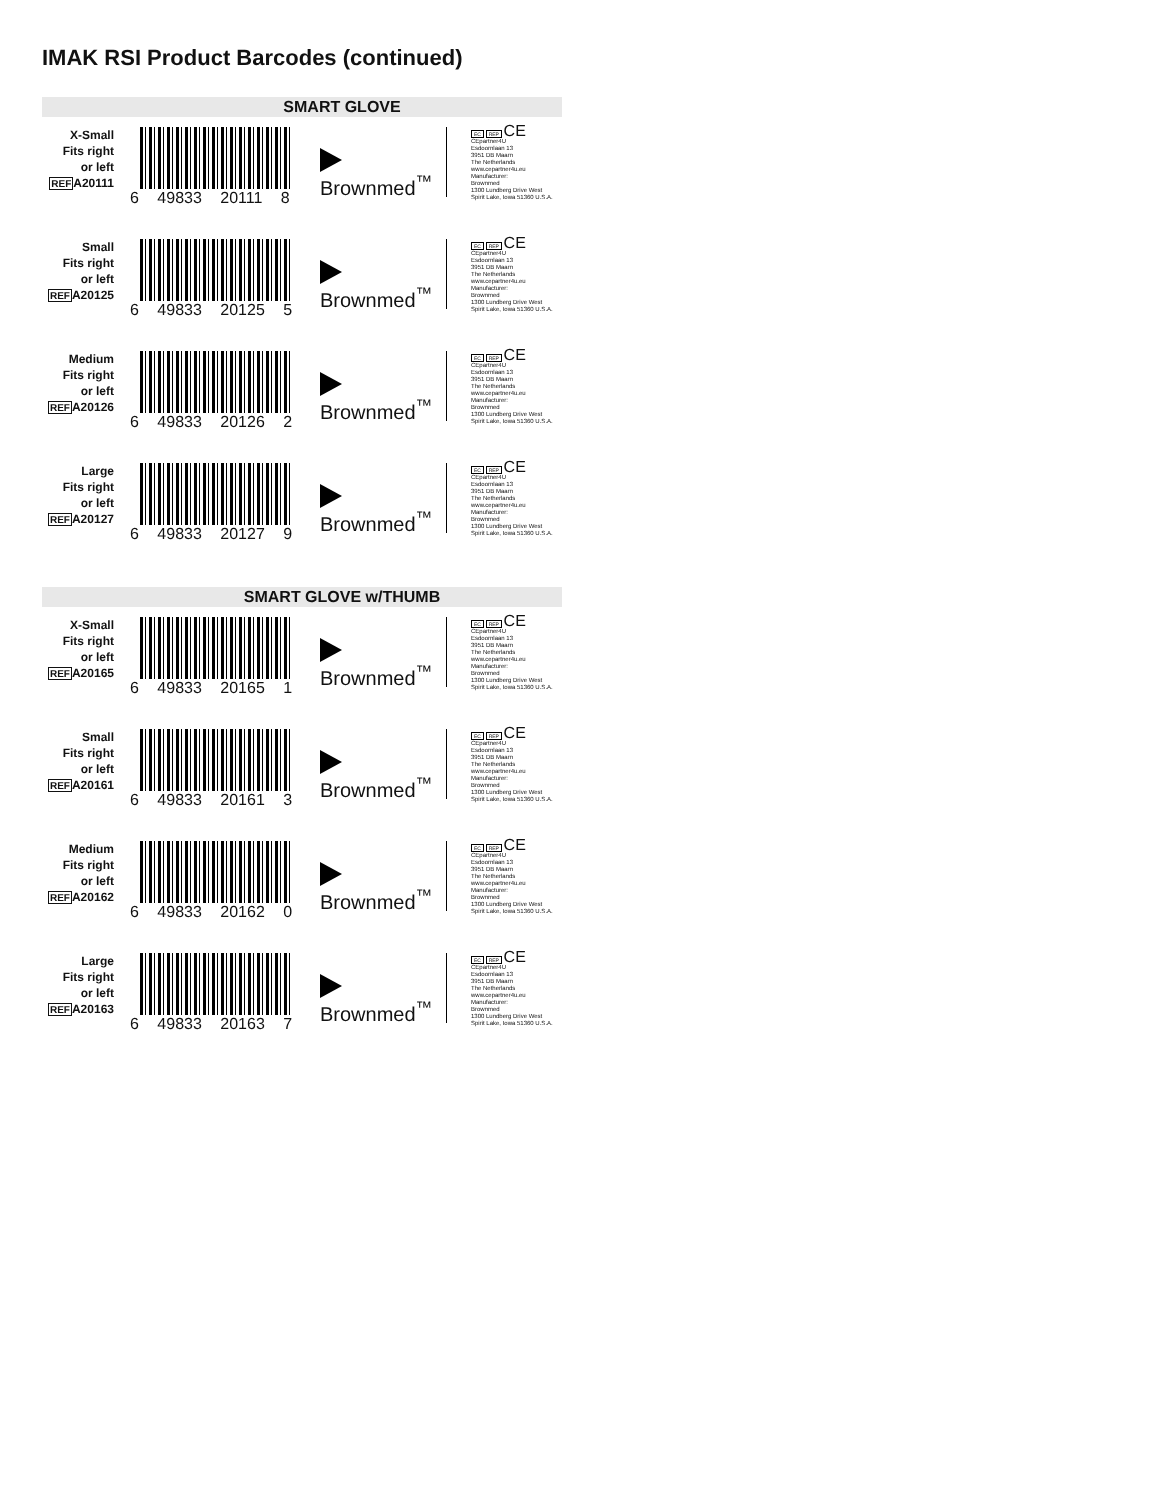IMAK RSI Product Barcodes (continued)
SMART GLOVE
X-Small
Fits right
or left
REFA20111
6 49833 20111 8
Brownmed<sup>™</sup>
EC REP CE
CEpartner4U
Esdoornlaan 13
3951 DB Maarn
The Netherlands
www.cepartner4u.eu
Manufacturer:
Brownmed
1300 Lundberg Drive West
Spirit Lake, Iowa 51360 U.S.A.
Small
Fits right
or left
REFA20125
6 49833 20125 5
Brownmed<sup>™</sup>
EC REP CE
CEpartner4U
Esdoornlaan 13
3951 DB Maarn
The Netherlands
www.cepartner4u.eu
Manufacturer:
Brownmed
1300 Lundberg Drive West
Spirit Lake, Iowa 51360 U.S.A.
Medium
Fits right
or left
REFA20126
6 49833 20126 2
Brownmed<sup>™</sup>
EC REP CE
CEpartner4U
Esdoornlaan 13
3951 DB Maarn
The Netherlands
www.cepartner4u.eu
Manufacturer:
Brownmed
1300 Lundberg Drive West
Spirit Lake, Iowa 51360 U.S.A.
Large
Fits right
or left
REFA20127
6 49833 20127 9
Brownmed<sup>™</sup>
EC REP CE
CEpartner4U
Esdoornlaan 13
3951 DB Maarn
The Netherlands
www.cepartner4u.eu
Manufacturer:
Brownmed
1300 Lundberg Drive West
Spirit Lake, Iowa 51360 U.S.A.
SMART GLOVE w/THUMB
X-Small
Fits right
or left
REFA20165
6 49833 20165 1
Brownmed<sup>™</sup>
EC REP CE
CEpartner4U
Esdoornlaan 13
3951 DB Maarn
The Netherlands
www.cepartner4u.eu
Manufacturer:
Brownmed
1300 Lundberg Drive West
Spirit Lake, Iowa 51360 U.S.A.
Small
Fits right
or left
REFA20161
6 49833 20161 3
Brownmed<sup>™</sup>
EC REP CE
CEpartner4U
Esdoornlaan 13
3951 DB Maarn
The Netherlands
www.cepartner4u.eu
Manufacturer:
Brownmed
1300 Lundberg Drive West
Spirit Lake, Iowa 51360 U.S.A.
Medium
Fits right
or left
REFA20162
6 49833 20162 0
Brownmed<sup>™</sup>
EC REP CE
CEpartner4U
Esdoornlaan 13
3951 DB Maarn
The Netherlands
www.cepartner4u.eu
Manufacturer:
Brownmed
1300 Lundberg Drive West
Spirit Lake, Iowa 51360 U.S.A.
Large
Fits right
or left
REFA20163
6 49833 20163 7
Brownmed<sup>™</sup>
EC REP CE
CEpartner4U
Esdoornlaan 13
3951 DB Maarn
The Netherlands
www.cepartner4u.eu
Manufacturer:
Brownmed
1300 Lundberg Drive West
Spirit Lake, Iowa 51360 U.S.A.